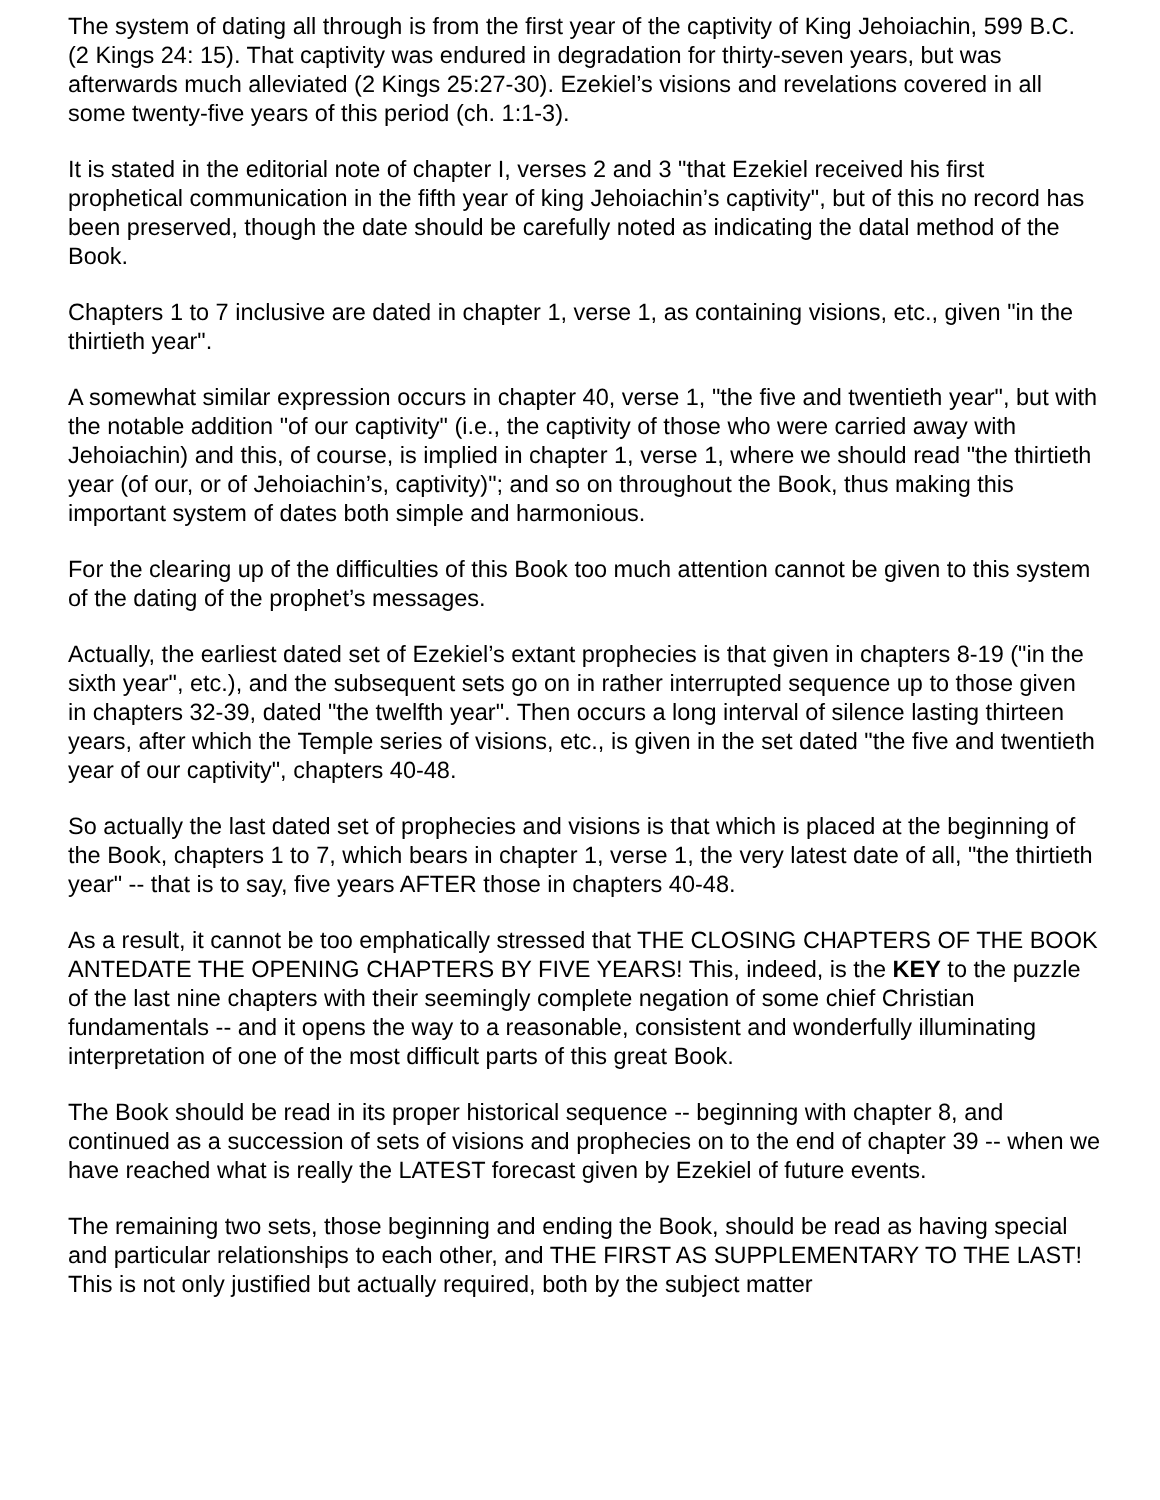The system of dating all through is from the first year of the captivity of King Jehoiachin, 599 B.C. (2 Kings 24: 15). That captivity was endured in degradation for thirty-seven years, but was afterwards much alleviated (2 Kings 25:27-30). Ezekiel’s visions and revelations covered in all some twenty-five years of this period (ch. 1:1-3).
It is stated in the editorial note of chapter I, verses 2 and 3 "that Ezekiel received his first prophetical communication in the fifth year of king Jehoiachin’s captivity", but of this no record has been preserved, though the date should be carefully noted as indicating the datal method of the Book.
Chapters 1 to 7 inclusive are dated in chapter 1, verse 1, as containing visions, etc., given "in the thirtieth year".
A somewhat similar expression occurs in chapter 40, verse 1, "the five and twentieth year", but with the notable addition "of our captivity" (i.e., the captivity of those who were carried away with Jehoiachin) and this, of course, is implied in chapter 1, verse 1, where we should read "the thirtieth year (of our, or of Jehoiachin’s, captivity)"; and so on throughout the Book, thus making this important system of dates both simple and harmonious.
For the clearing up of the difficulties of this Book too much attention cannot be given to this system of the dating of the prophet’s messages.
Actually, the earliest dated set of Ezekiel’s extant prophecies is that given in chapters 8-19 ("in the sixth year", etc.), and the subsequent sets go on in rather interrupted sequence up to those given in chapters 32-39, dated "the twelfth year". Then occurs a long interval of silence lasting thirteen years, after which the Temple series of visions, etc., is given in the set dated "the five and twentieth year of our captivity", chapters 40-48.
So actually the last dated set of prophecies and visions is that which is placed at the beginning of the Book, chapters 1 to 7, which bears in chapter 1, verse 1, the very latest date of all, "the thirtieth year" -- that is to say, five years AFTER those in chapters 40-48.
As a result, it cannot be too emphatically stressed that THE CLOSING CHAPTERS OF THE BOOK ANTEDATE THE OPENING CHAPTERS BY FIVE YEARS! This, indeed, is the KEY to the puzzle of the last nine chapters with their seemingly complete negation of some chief Christian fundamentals -- and it opens the way to a reasonable, consistent and wonderfully illuminating interpretation of one of the most difficult parts of this great Book.
The Book should be read in its proper historical sequence -- beginning with chapter 8, and continued as a succession of sets of visions and prophecies on to the end of chapter 39 -- when we have reached what is really the LATEST forecast given by Ezekiel of future events.
The remaining two sets, those beginning and ending the Book, should be read as having special and particular relationships to each other, and THE FIRST AS SUPPLEMENTARY TO THE LAST! This is not only justified but actually required, both by the subject matter